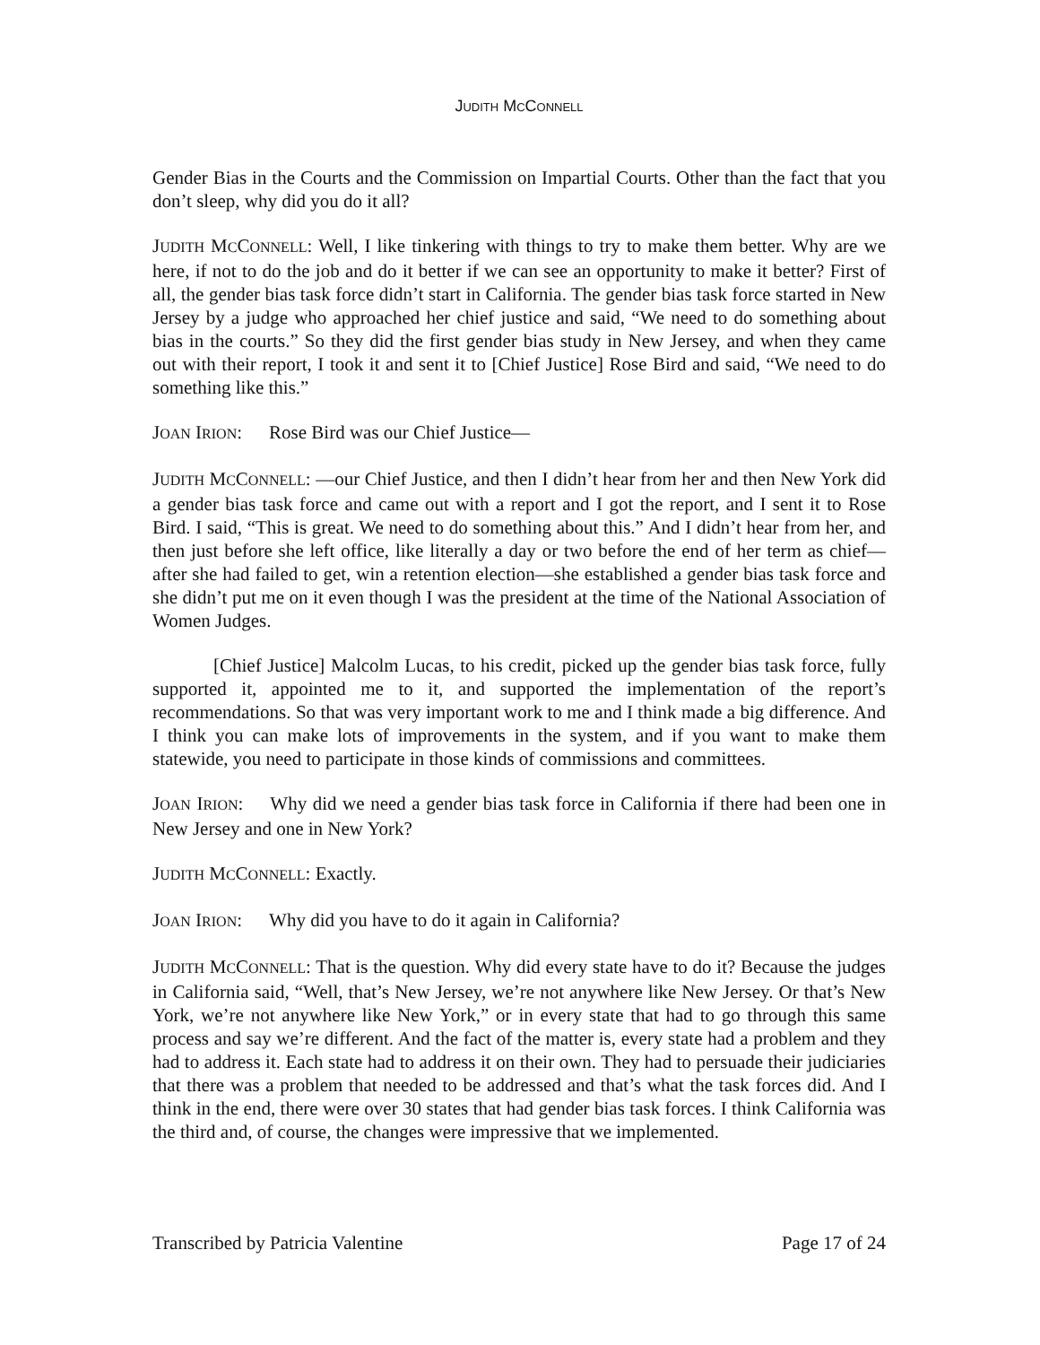JUDITH MCCONNELL
Gender Bias in the Courts and the Commission on Impartial Courts. Other than the fact that you don’t sleep, why did you do it all?
JUDITH MCCONNELL: Well, I like tinkering with things to try to make them better. Why are we here, if not to do the job and do it better if we can see an opportunity to make it better? First of all, the gender bias task force didn’t start in California. The gender bias task force started in New Jersey by a judge who approached her chief justice and said, “We need to do something about bias in the courts.” So they did the first gender bias study in New Jersey, and when they came out with their report, I took it and sent it to [Chief Justice] Rose Bird and said, “We need to do something like this.”
JOAN IRION: Rose Bird was our Chief Justice—
JUDITH MCCONNELL: —our Chief Justice, and then I didn’t hear from her and then New York did a gender bias task force and came out with a report and I got the report, and I sent it to Rose Bird. I said, “This is great. We need to do something about this.” And I didn’t hear from her, and then just before she left office, like literally a day or two before the end of her term as chief—after she had failed to get, win a retention election—she established a gender bias task force and she didn’t put me on it even though I was the president at the time of the National Association of Women Judges.
[Chief Justice] Malcolm Lucas, to his credit, picked up the gender bias task force, fully supported it, appointed me to it, and supported the implementation of the report’s recommendations. So that was very important work to me and I think made a big difference. And I think you can make lots of improvements in the system, and if you want to make them statewide, you need to participate in those kinds of commissions and committees.
JOAN IRION: Why did we need a gender bias task force in California if there had been one in New Jersey and one in New York?
JUDITH MCCONNELL: Exactly.
JOAN IRION: Why did you have to do it again in California?
JUDITH MCCONNELL: That is the question. Why did every state have to do it? Because the judges in California said, “Well, that’s New Jersey, we’re not anywhere like New Jersey. Or that’s New York, we’re not anywhere like New York,” or in every state that had to go through this same process and say we’re different. And the fact of the matter is, every state had a problem and they had to address it. Each state had to address it on their own. They had to persuade their judiciaries that there was a problem that needed to be addressed and that’s what the task forces did. And I think in the end, there were over 30 states that had gender bias task forces. I think California was the third and, of course, the changes were impressive that we implemented.
Transcribed by Patricia Valentine Page 17 of 24